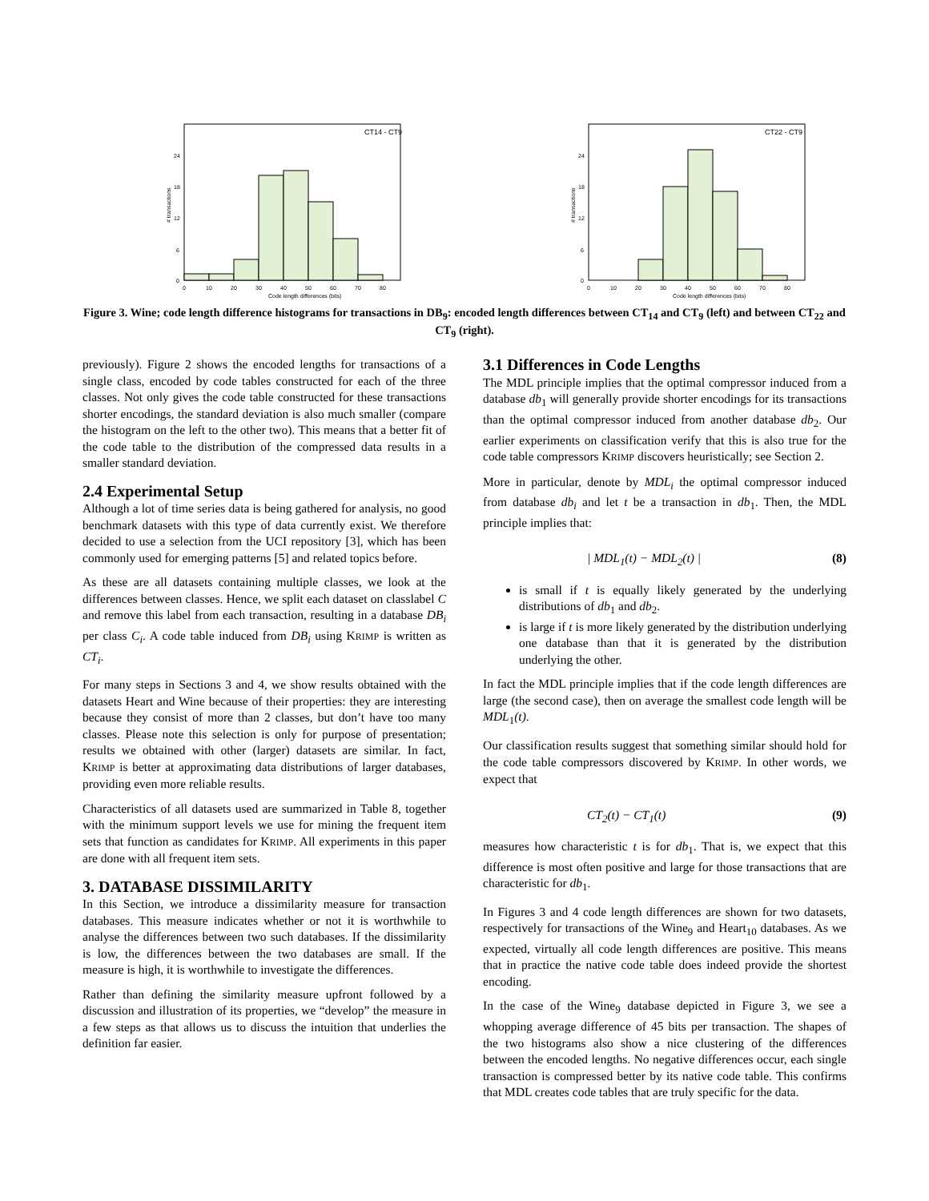# transactions
CT14 - CT9
0
6
12
18
24
0
10
20
30
40
50
60
70
80
Code length differences (bits)
# transactions
CT22 - CT9
0
6
12
18
24
0
10
20
30
40
50
60
70
80
Code length differences (bits)
Figure 3. Wine; code length difference histograms for transactions in DB<sub>9</sub>: encoded length differences between CT<sub>14</sub> and CT<sub>9</sub> (left) and between CT<sub>22</sub> and CT<sub>9</sub> (right).
previously). Figure 2 shows the encoded lengths for transactions of a single class, encoded by code tables constructed for each of the three classes. Not only gives the code table constructed for these transactions shorter encodings, the standard deviation is also much smaller (compare the histogram on the left to the other two). This means that a better fit of the code table to the distribution of the compressed data results in a smaller standard deviation.
2.4 Experimental Setup
Although a lot of time series data is being gathered for analysis, no good benchmark datasets with this type of data currently exist. We therefore decided to use a selection from the UCI repository [3], which has been commonly used for emerging patterns [5] and related topics before.
As these are all datasets containing multiple classes, we look at the differences between classes. Hence, we split each dataset on classlabel C and remove this label from each transaction, resulting in a database DB<sub>i</sub> per class C<sub>i</sub>. A code table induced from DB<sub>i</sub> using KRIMP is written as CT<sub>i</sub>.
For many steps in Sections 3 and 4, we show results obtained with the datasets Heart and Wine because of their properties: they are interesting because they consist of more than 2 classes, but don’t have too many classes. Please note this selection is only for purpose of presentation; results we obtained with other (larger) datasets are similar. In fact, KRIMP is better at approximating data distributions of larger databases, providing even more reliable results.
Characteristics of all datasets used are summarized in Table 8, together with the minimum support levels we use for mining the frequent item sets that function as candidates for KRIMP. All experiments in this paper are done with all frequent item sets.
3. DATABASE DISSIMILARITY
In this Section, we introduce a dissimilarity measure for transaction databases. This measure indicates whether or not it is worthwhile to analyse the differences between two such databases. If the dissimilarity is low, the differences between the two databases are small. If the measure is high, it is worthwhile to investigate the differences.
Rather than defining the similarity measure upfront followed by a discussion and illustration of its properties, we “develop” the measure in a few steps as that allows us to discuss the intuition that underlies the definition far easier.
3.1 Differences in Code Lengths
The MDL principle implies that the optimal compressor induced from a database db<sub>1</sub> will generally provide shorter encodings for its transactions than the optimal compressor induced from another database db<sub>2</sub>. Our earlier experiments on classification verify that this is also true for the code table compressors KRIMP discovers heuristically; see Section 2.
More in particular, denote by MDL<sub>i</sub> the optimal compressor induced from database db<sub>i</sub> and let t be a transaction in db<sub>1</sub>. Then, the MDL principle implies that:
| MDL<sub>1</sub>(t) − MDL<sub>2</sub>(t) | (8)
is small if t is equally likely generated by the underlying distributions of db<sub>1</sub> and db<sub>2</sub>.
is large if t is more likely generated by the distribution underlying one database than that it is generated by the distribution underlying the other.
In fact the MDL principle implies that if the code length differences are large (the second case), then on average the smallest code length will be MDL<sub>1</sub>(t).
Our classification results suggest that something similar should hold for the code table compressors discovered by KRIMP. In other words, we expect that
CT<sub>2</sub>(t) − CT<sub>1</sub>(t) (9)
measures how characteristic t is for db<sub>1</sub>. That is, we expect that this difference is most often positive and large for those transactions that are characteristic for db<sub>1</sub>.
In Figures 3 and 4 code length differences are shown for two datasets, respectively for transactions of the Wine<sub>9</sub> and Heart<sub>10</sub> databases. As we expected, virtually all code length differences are positive. This means that in practice the native code table does indeed provide the shortest encoding.
In the case of the Wine<sub>9</sub> database depicted in Figure 3, we see a whopping average difference of 45 bits per transaction. The shapes of the two histograms also show a nice clustering of the differences between the encoded lengths. No negative differences occur, each single transaction is compressed better by its native code table. This confirms that MDL creates code tables that are truly specific for the data.